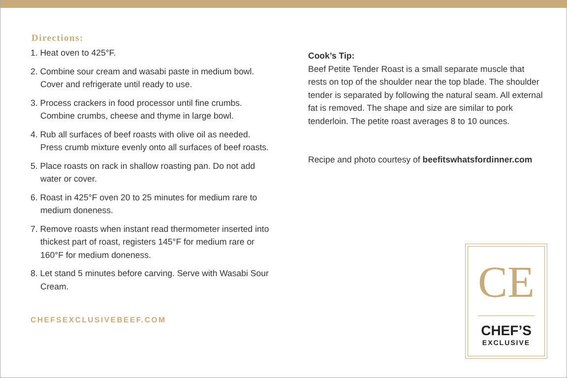Directions:
1. Heat oven to 425°F.
2. Combine sour cream and wasabi paste in medium bowl. Cover and refrigerate until ready to use.
3. Process crackers in food processor until fine crumbs. Combine crumbs, cheese and thyme in large bowl.
4. Rub all surfaces of beef roasts with olive oil as needed. Press crumb mixture evenly onto all surfaces of beef roasts.
5. Place roasts on rack in shallow roasting pan. Do not add water or cover.
6. Roast in 425°F oven 20 to 25 minutes for medium rare to medium doneness.
7. Remove roasts when instant read thermometer inserted into thickest part of roast, registers 145°F for medium rare or 160°F for medium doneness.
8. Let stand 5 minutes before carving. Serve with Wasabi Sour Cream.
CHEFSEXCLUSIVEBEEF.COM
Cook’s Tip:
Beef Petite Tender Roast is a small separate muscle that rests on top of the shoulder near the top blade. The shoulder tender is separated by following the natural seam. All external fat is removed. The shape and size are similar to pork tenderloin. The petite roast averages 8 to 10 ounces.
Recipe and photo courtesy of beefitswhatsfordinner.com
CE
CHEF’S
EXCLUSIVE